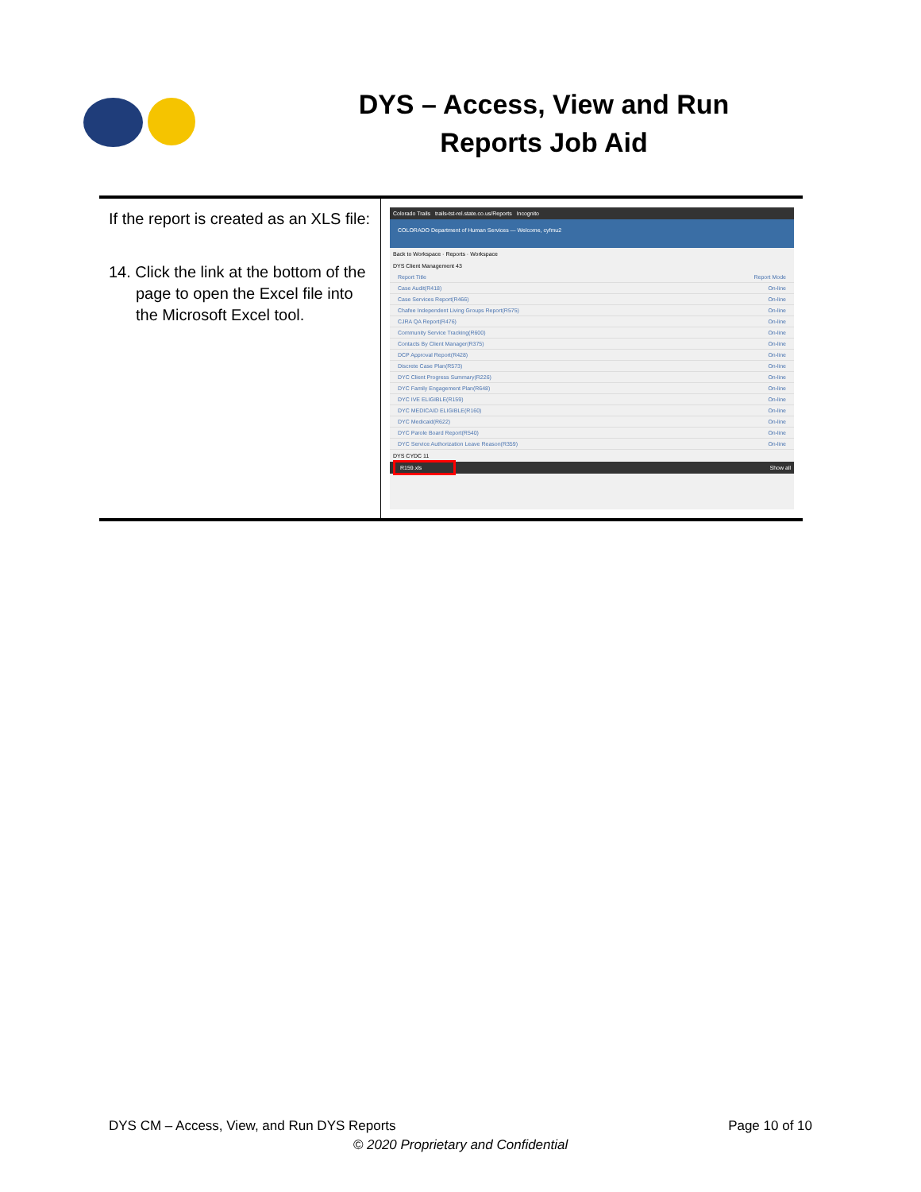DYS – Access, View and Run
Reports Job Aid
| If the report is created as an XLS file: 14. Click the link at the bottom of the page to open the Excel file into the Microsoft Excel tool. | Colorado Trails trails-tst-rel.state.co.us/Reports Incognito COLORADO Department of Human Services — Welcome, cyfmu2 Back to Workspace · Reports · Workspace DYS Client Management 43 Report Title Report Mode Case Audit(R418) On-line Case Services Report(R466) On-line Chafee Independent Living Groups Report(R575) On-line CJRA QA Report(R476) On-line Community Service Tracking(R600) On-line Contacts By Client Manager(R375) On-line DCP Approval Report(R428) On-line Discrete Case Plan(R573) On-line DYC Client Progress Summary(R226) On-line DYC Family Engagement Plan(R648) On-line DYC IVE ELIGIBLE(R159) On-line DYC MEDICAID ELIGIBLE(R160) On-line DYC Medicaid(R622) On-line DYC Parole Board Report(R540) On-line DYC Service Authorization Leave Reason(R359) On-line DYS CYDC 11 R159.xls Show all |
DYS CM – Access, View, and Run DYS Reports Page 10 of 10
© 2020 Proprietary and Confidential